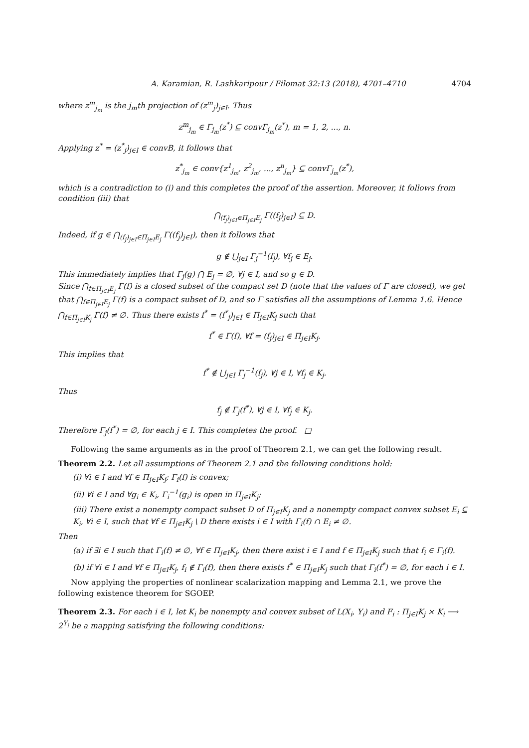A. Karamian, R. Lashkaripour / Filomat 32:13 (2018), 4701–4710 4704
where z<sup>m</sup><sub>j<sub>m</sub></sub> is the j<sub>m</sub>th projection of (z<sup>m</sup><sub>j</sub>)<sub>j∈I</sub>. Thus
z<sup>m</sup><sub>j<sub>m</sub></sub> ∈ Γ<sub>j<sub>m</sub></sub>(z<sup>*</sup>) ⊆ convΓ<sub>j<sub>m</sub></sub>(z<sup>*</sup>), m = 1, 2, ..., n.
Applying z<sup>*</sup> = (z<sup>*</sup><sub>j</sub>)<sub>j∈I</sub> ∈ convB, it follows that
z<sup>*</sup><sub>j<sub>m</sub></sub> ∈ conv{z<sup>1</sup><sub>j<sub>m</sub></sub>, z<sup>2</sup><sub>j<sub>m</sub></sub>, ..., z<sup>n</sup><sub>j<sub>m</sub></sub>} ⊆ convΓ<sub>j<sub>m</sub></sub>(z<sup>*</sup>),
which is a contradiction to (i) and this completes the proof of the assertion. Moreover, it follows from condition (iii) that
⋂<sub>(f<sub>j</sub>)<sub>j∈I</sub>∈Π<sub>j∈I</sub>E<sub>j</sub></sub> Γ((f<sub>j</sub>)<sub>j∈I</sub>) ⊆ D.
Indeed, if g ∈ ⋂<sub>(f<sub>j</sub>)<sub>j∈I</sub>∈Π<sub>j∈I</sub>E<sub>j</sub></sub> Γ((f<sub>j</sub>)<sub>j∈I</sub>), then it follows that
g ∉ ⋃<sub>j∈I</sub> Γ<sub>j</sub><sup>−1</sup>(f<sub>j</sub>), ∀f<sub>j</sub> ∈ E<sub>j</sub>.
This immediately implies that Γ<sub>j</sub>(g) ⋂ E<sub>j</sub> = ∅, ∀j ∈ I, and so g ∈ D.
Since ⋂<sub>f∈Π<sub>j∈I</sub>E<sub>j</sub></sub> Γ(f) is a closed subset of the compact set D (note that the values of Γ are closed), we get that ⋂<sub>f∈Π<sub>j∈I</sub>E<sub>j</sub></sub> Γ(f) is a compact subset of D, and so Γ satisfies all the assumptions of Lemma 1.6. Hence ⋂<sub>f∈Π<sub>j∈I</sub>K<sub>j</sub></sub> Γ(f) ≠ ∅. Thus there exists f<sup>*</sup> = (f<sup>*</sup><sub>j</sub>)<sub>j∈I</sub> ∈ Π<sub>j∈I</sub>K<sub>j</sub> such that
f<sup>*</sup> ∈ Γ(f), ∀f = (f<sub>j</sub>)<sub>j∈I</sub> ∈ Π<sub>j∈I</sub>K<sub>j</sub>.
This implies that
f<sup>*</sup> ∉ ⋃<sub>j∈I</sub> Γ<sub>j</sub><sup>−1</sup>(f<sub>j</sub>), ∀j ∈ I, ∀f<sub>j</sub> ∈ K<sub>j</sub>.
Thus
f<sub>j</sub> ∉ Γ<sub>j</sub>(f<sup>*</sup>), ∀j ∈ I, ∀f<sub>j</sub> ∈ K<sub>j</sub>.
Therefore Γ<sub>j</sub>(f<sup>*</sup>) = ∅, for each j ∈ I. This completes the proof. □
Following the same arguments as in the proof of Theorem 2.1, we can get the following result.
Theorem 2.2. Let all assumptions of Theorem 2.1 and the following conditions hold:
(i) ∀i ∈ I and ∀f ∈ Π<sub>j∈I</sub>K<sub>j</sub>; Γ<sub>i</sub>(f) is convex;
(ii) ∀i ∈ I and ∀g<sub>i</sub> ∈ K<sub>i</sub>, Γ<sub>i</sub><sup>−1</sup>(g<sub>i</sub>) is open in Π<sub>j∈I</sub>K<sub>j</sub>;
(iii) There exist a nonempty compact subset D of Π<sub>j∈I</sub>K<sub>j</sub> and a nonempty compact convex subset E<sub>i</sub> ⊆ K<sub>i</sub>, ∀i ∈ I, such that ∀f ∈ Π<sub>j∈I</sub>K<sub>j</sub> \ D there exists i ∈ I with Γ<sub>i</sub>(f) ∩ E<sub>i</sub> ≠ ∅.
Then
(a) if ∃i ∈ I such that Γ<sub>i</sub>(f) ≠ ∅, ∀f ∈ Π<sub>j∈I</sub>K<sub>j</sub>, then there exist i ∈ I and f ∈ Π<sub>j∈I</sub>K<sub>j</sub> such that f<sub>i</sub> ∈ Γ<sub>i</sub>(f).
(b) if ∀i ∈ I and ∀f ∈ Π<sub>j∈I</sub>K<sub>j</sub>, f<sub>i</sub> ∉ Γ<sub>i</sub>(f), then there exists f<sup>*</sup> ∈ Π<sub>j∈I</sub>K<sub>j</sub> such that Γ<sub>i</sub>(f<sup>*</sup>) = ∅, for each i ∈ I.
Now applying the properties of nonlinear scalarization mapping and Lemma 2.1, we prove the following existence theorem for SGOEP.
Theorem 2.3. For each i ∈ I, let K<sub>i</sub> be nonempty and convex subset of L(X<sub>i</sub>, Y<sub>i</sub>) and F<sub>i</sub> : Π<sub>j∈I</sub>K<sub>j</sub> × K<sub>i</sub> ⟶ 2<sup>Y<sub>i</sub></sup> be a mapping satisfying the following conditions: